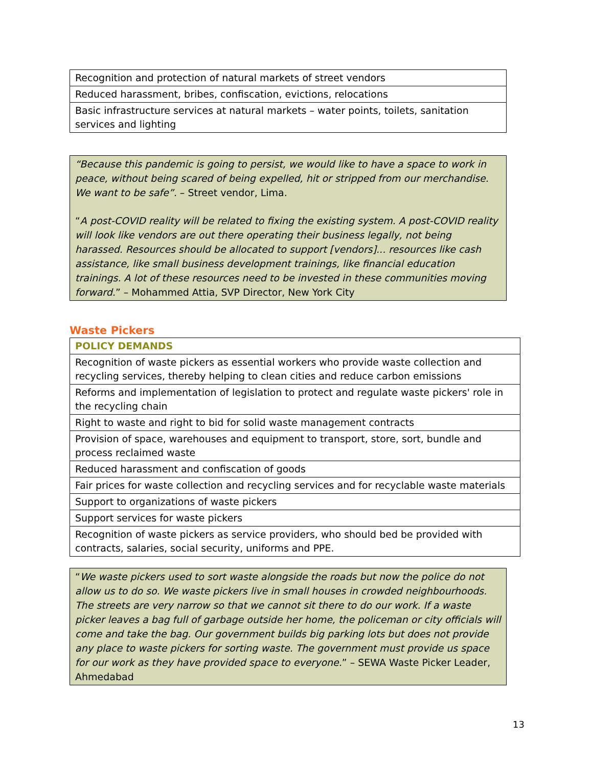| Recognition and protection of natural markets of street vendors |
| Reduced harassment, bribes, confiscation, evictions, relocations |
| Basic infrastructure services at natural markets – water points, toilets, sanitation services and lighting |
“Because this pandemic is going to persist, we would like to have a space to work in peace, without being scared of being expelled, hit or stripped from our merchandise. We want to be safe”. – Street vendor, Lima.
“A post-COVID reality will be related to fixing the existing system. A post-COVID reality will look like vendors are out there operating their business legally, not being harassed. Resources should be allocated to support [vendors]... resources like cash assistance, like small business development trainings, like financial education trainings. A lot of these resources need to be invested in these communities moving forward.” – Mohammed Attia, SVP Director, New York City
Waste Pickers
| POLICY DEMANDS |
| --- |
| Recognition of waste pickers as essential workers who provide waste collection and recycling services, thereby helping to clean cities and reduce carbon emissions |
| Reforms and implementation of legislation to protect and regulate waste pickers' role in the recycling chain |
| Right to waste and right to bid for solid waste management contracts |
| Provision of space, warehouses and equipment to transport, store, sort, bundle and process reclaimed waste |
| Reduced harassment and confiscation of goods |
| Fair prices for waste collection and recycling services and for recyclable waste materials |
| Support to organizations of waste pickers |
| Support services for waste pickers |
| Recognition of waste pickers as service providers, who should bed be provided with contracts, salaries, social security, uniforms and PPE. |
“We waste pickers used to sort waste alongside the roads but now the police do not allow us to do so. We waste pickers live in small houses in crowded neighbourhoods. The streets are very narrow so that we cannot sit there to do our work. If a waste picker leaves a bag full of garbage outside her home, the policeman or city officials will come and take the bag. Our government builds big parking lots but does not provide any place to waste pickers for sorting waste. The government must provide us space for our work as they have provided space to everyone.” – SEWA Waste Picker Leader, Ahmedabad
13